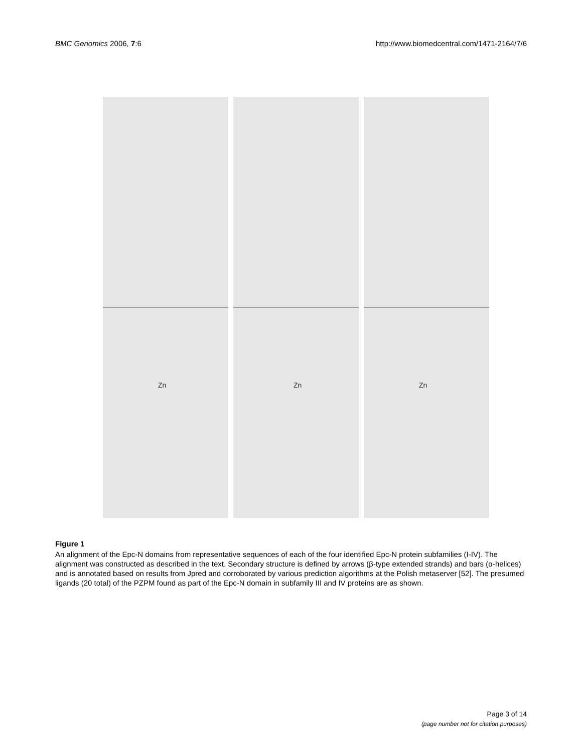BMC Genomics 2006, 7:6 http://www.biomedcentral.com/1471-2164/7/6
Zn
Zn
Zn
Figure 1
An alignment of the Epc-N domains from representative sequences of each of the four identified Epc-N protein subfamilies (I-IV). The alignment was constructed as described in the text. Secondary structure is defined by arrows (β-type extended strands) and bars (α-helices) and is annotated based on results from Jpred and corroborated by various prediction algorithms at the Polish metaserver [52]. The presumed ligands (20 total) of the PZPM found as part of the Epc-N domain in subfamily III and IV proteins are as shown.
Page 3 of 14
(page number not for citation purposes)